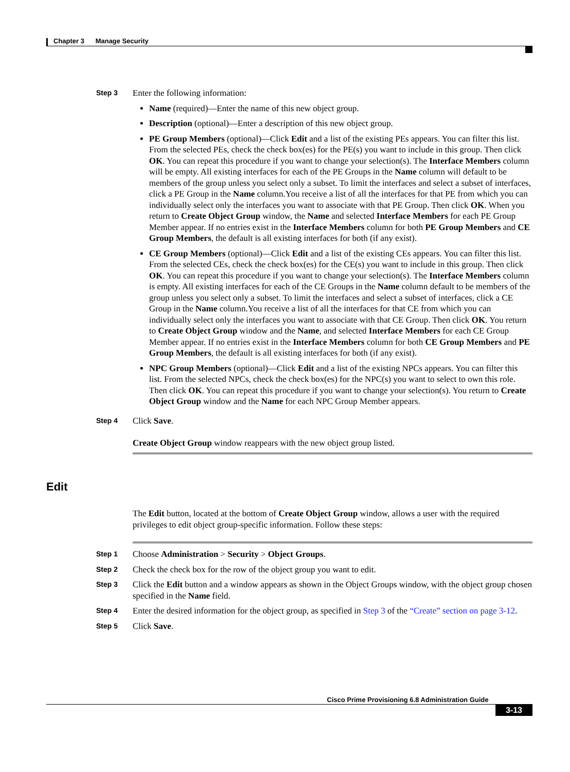Chapter 3 Manage Security
Step 3
Enter the following information:
Name (required)—Enter the name of this new object group.
Description (optional)—Enter a description of this new object group.
PE Group Members (optional)—Click Edit and a list of the existing PEs appears. You can filter this list. From the selected PEs, check the check box(es) for the PE(s) you want to include in this group. Then click OK. You can repeat this procedure if you want to change your selection(s). The Interface Members column will be empty. All existing interfaces for each of the PE Groups in the Name column will default to be members of the group unless you select only a subset. To limit the interfaces and select a subset of interfaces, click a PE Group in the Name column.You receive a list of all the interfaces for that PE from which you can individually select only the interfaces you want to associate with that PE Group. Then click OK. When you return to Create Object Group window, the Name and selected Interface Members for each PE Group Member appear. If no entries exist in the Interface Members column for both PE Group Members and CE Group Members, the default is all existing interfaces for both (if any exist).
CE Group Members (optional)—Click Edit and a list of the existing CEs appears. You can filter this list. From the selected CEs, check the check box(es) for the CE(s) you want to include in this group. Then click OK. You can repeat this procedure if you want to change your selection(s). The Interface Members column is empty. All existing interfaces for each of the CE Groups in the Name column default to be members of the group unless you select only a subset. To limit the interfaces and select a subset of interfaces, click a CE Group in the Name column.You receive a list of all the interfaces for that CE from which you can individually select only the interfaces you want to associate with that CE Group. Then click OK. You return to Create Object Group window and the Name, and selected Interface Members for each CE Group Member appear. If no entries exist in the Interface Members column for both CE Group Members and PE Group Members, the default is all existing interfaces for both (if any exist).
NPC Group Members (optional)—Click Edit and a list of the existing NPCs appears. You can filter this list. From the selected NPCs, check the check box(es) for the NPC(s) you want to select to own this role. Then click OK. You can repeat this procedure if you want to change your selection(s). You return to Create Object Group window and the Name for each NPC Group Member appears.
Step 4
Click Save.
Create Object Group window reappears with the new object group listed.
Edit
The Edit button, located at the bottom of Create Object Group window, allows a user with the required privileges to edit object group-specific information. Follow these steps:
Step 1
Choose Administration > Security > Object Groups.
Step 2
Check the check box for the row of the object group you want to edit.
Step 3
Click the Edit button and a window appears as shown in the Object Groups window, with the object group chosen specified in the Name field.
Step 4
Enter the desired information for the object group, as specified in Step 3 of the “Create” section on page 3-12.
Step 5
Click Save.
Cisco Prime Provisioning 6.8 Administration Guide
3-13